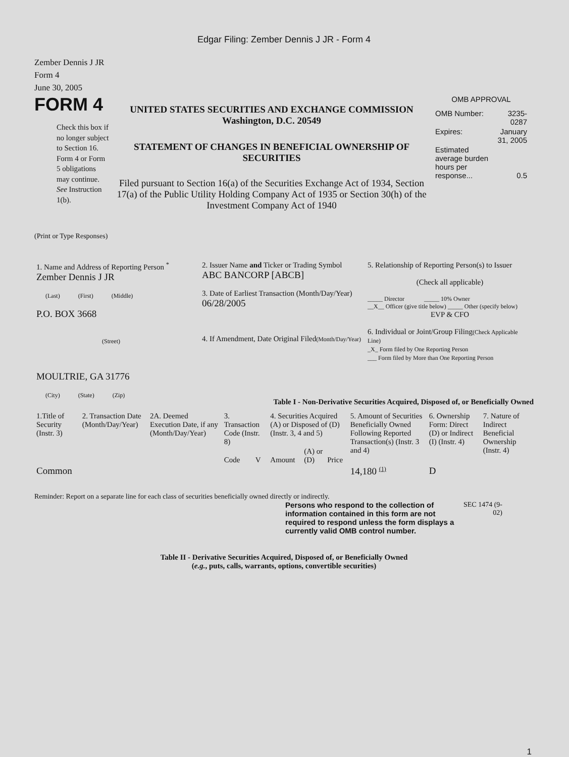Edgar Filing: Zember Dennis J JR - Form 4
Zember Dennis J JR
Form 4
June 30, 2005
FORM 4
Check this box if no longer subject to Section 16. Form 4 or Form 5 obligations may continue. See Instruction 1(b).
UNITED STATES SECURITIES AND EXCHANGE COMMISSION
Washington, D.C. 20549
STATEMENT OF CHANGES IN BENEFICIAL OWNERSHIP OF SECURITIES
Filed pursuant to Section 16(a) of the Securities Exchange Act of 1934, Section 17(a) of the Public Utility Holding Company Act of 1935 or Section 30(h) of the Investment Company Act of 1940
OMB APPROVAL
| OMB Number: | 3235-0287 |
| Expires: | January 31, 2005 |
| Estimated average burden hours per response... | 0.5 |
(Print or Type Responses)
| 1. Name and Address of Reporting Person <sup>*</sup> Zember Dennis J JR (Last) (First) (Middle) P.O. BOX 3668 (Street) MOULTRIE, GA 31776 (City) (State) (Zip) | 2. Issuer Name and Ticker or Trading Symbol ABC BANCORP [ABCB] 3. Date of Earliest Transaction (Month/Day/Year) 06/28/2005 4. If Amendment, Date Original Filed (Month/Day/Year) | 5. Relationship of Reporting Person(s) to Issuer (Check all applicable) _____ Director _____ 10% Owner __X__ Officer (give title below) _____ Other (specify below) EVP & CFO 6. Individual or Joint/Group Filing (Check Applicable Line) _X_ Form filed by One Reporting Person ___ Form filed by More than One Reporting Person |
Table I - Non-Derivative Securities Acquired, Disposed of, or Beneficially Owned
| 1.Title of Security (Instr. 3) | 2. Transaction Date (Month/Day/Year) | 2A. Deemed Execution Date, if any (Month/Day/Year) | 3. Transaction Code (Instr. 8) | | 4. Securities Acquired (A) or Disposed of (D) (Instr. 3, 4 and 5) | | | 5. Amount of Securities Beneficially Owned Following Reported Transaction(s) (Instr. 3 and 4) | 6. Ownership Form: Direct (D) or Indirect (I) (Instr. 4) | 7. Nature of Indirect Beneficial Ownership (Instr. 4) |
| --- | --- | --- | --- | --- | --- | --- | --- | --- | --- | --- |
| | | | Code | V | Amount | (A) or (D) | Price | | | |
| Common | | | | | | | | 14,180 <sup>(1)</sup> | D | |
Reminder: Report on a separate line for each class of securities beneficially owned directly or indirectly.
Persons who respond to the collection of information contained in this form are not required to respond unless the form displays a currently valid OMB control number.
SEC 1474 (9-02)
Table II - Derivative Securities Acquired, Disposed of, or Beneficially Owned
(e.g., puts, calls, warrants, options, convertible securities)
1